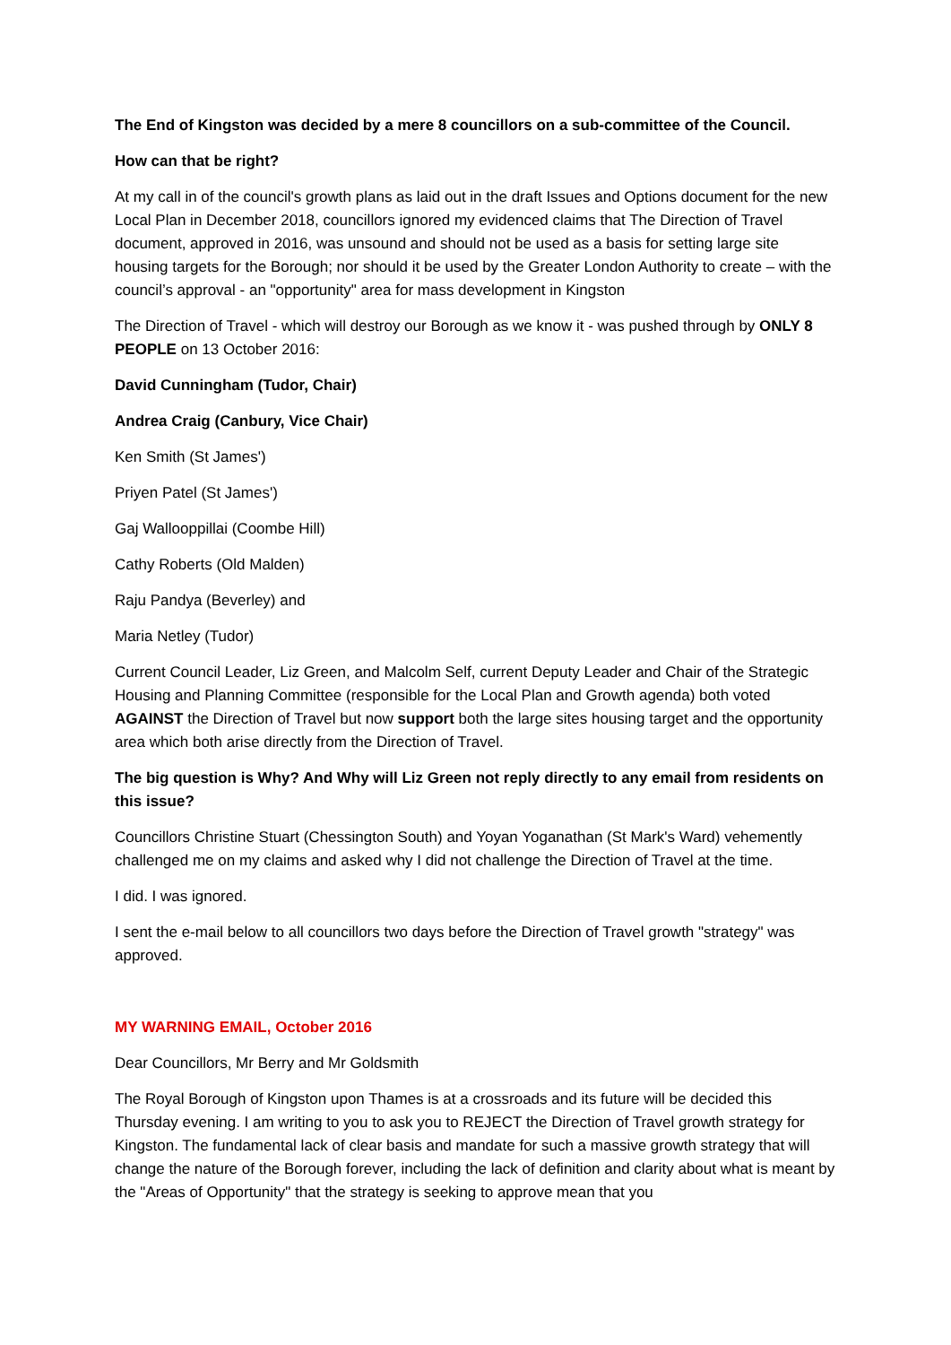The End of Kingston was decided by a mere 8 councillors on a sub-committee of the Council.
How can that be right?
At my call in of the council's growth plans as laid out in the draft Issues and Options document for the new Local Plan in December 2018, councillors ignored my evidenced claims that The Direction of Travel document, approved in 2016, was unsound and should not be used as a basis for setting large site housing targets for the Borough; nor should it be used by the Greater London Authority to create – with the council’s approval - an "opportunity" area for mass development in Kingston
The Direction of Travel - which will destroy our Borough as we know it - was pushed through by ONLY 8 PEOPLE on 13 October 2016:
David Cunningham (Tudor, Chair)
Andrea Craig (Canbury, Vice Chair)
Ken Smith (St James')
Priyen Patel (St James')
Gaj Wallooppillai (Coombe Hill)
Cathy Roberts (Old Malden)
Raju Pandya (Beverley) and
Maria Netley (Tudor)
Current Council Leader, Liz Green, and Malcolm Self, current Deputy Leader and Chair of the Strategic Housing and Planning Committee (responsible for the Local Plan and Growth agenda) both voted AGAINST the Direction of Travel but now support both the large sites housing target and the opportunity area which both arise directly from the Direction of Travel.
The big question is Why? And Why will Liz Green not reply directly to any email from residents on this issue?
Councillors Christine Stuart (Chessington South) and Yoyan Yoganathan (St Mark's Ward) vehemently challenged me on my claims and asked why I did not challenge the Direction of Travel at the time.
I did. I was ignored.
I sent the e-mail below to all councillors two days before the Direction of Travel growth "strategy" was approved.
MY WARNING EMAIL, October 2016
Dear Councillors, Mr Berry and Mr Goldsmith
The Royal Borough of Kingston upon Thames is at a crossroads and its future will be decided this Thursday evening. I am writing to you to ask you to REJECT the Direction of Travel growth strategy for Kingston. The fundamental lack of clear basis and mandate for such a massive growth strategy that will change the nature of the Borough forever, including the lack of definition and clarity about what is meant by the "Areas of Opportunity" that the strategy is seeking to approve mean that you